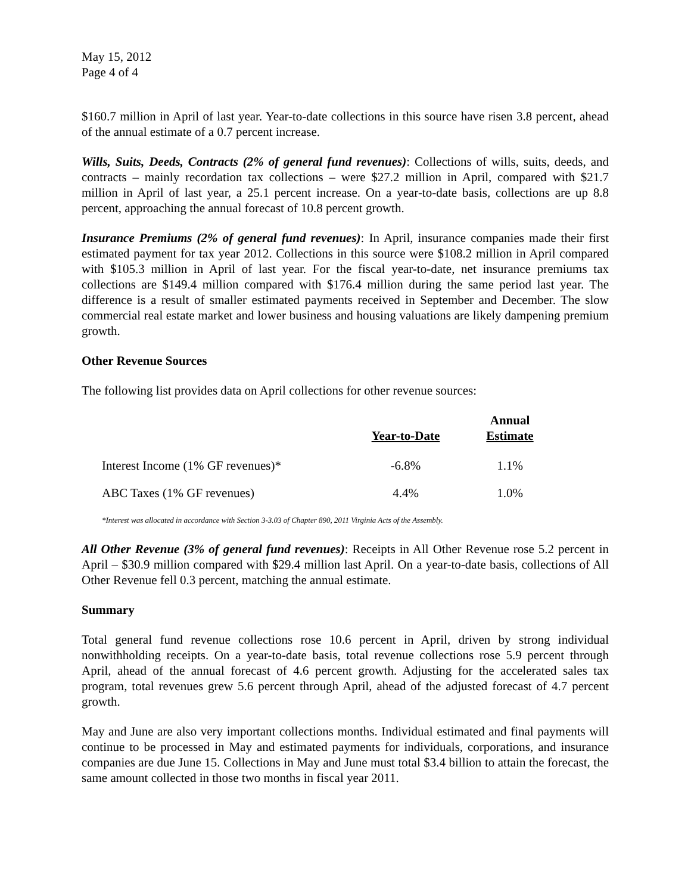May 15, 2012
Page 4 of 4
$160.7 million in April of last year. Year-to-date collections in this source have risen 3.8 percent, ahead of the annual estimate of a 0.7 percent increase.
Wills, Suits, Deeds, Contracts (2% of general fund revenues): Collections of wills, suits, deeds, and contracts – mainly recordation tax collections – were $27.2 million in April, compared with $21.7 million in April of last year, a 25.1 percent increase. On a year-to-date basis, collections are up 8.8 percent, approaching the annual forecast of 10.8 percent growth.
Insurance Premiums (2% of general fund revenues): In April, insurance companies made their first estimated payment for tax year 2012. Collections in this source were $108.2 million in April compared with $105.3 million in April of last year. For the fiscal year-to-date, net insurance premiums tax collections are $149.4 million compared with $176.4 million during the same period last year. The difference is a result of smaller estimated payments received in September and December. The slow commercial real estate market and lower business and housing valuations are likely dampening premium growth.
Other Revenue Sources
The following list provides data on April collections for other revenue sources:
| | Year-to-Date | Annual Estimate |
| --- | --- | --- |
| Interest Income (1% GF revenues)* | -6.8% | 1.1% |
| ABC Taxes (1% GF revenues) | 4.4% | 1.0% |
*Interest was allocated in accordance with Section 3-3.03 of Chapter 890, 2011 Virginia Acts of the Assembly.
All Other Revenue (3% of general fund revenues): Receipts in All Other Revenue rose 5.2 percent in April – $30.9 million compared with $29.4 million last April. On a year-to-date basis, collections of All Other Revenue fell 0.3 percent, matching the annual estimate.
Summary
Total general fund revenue collections rose 10.6 percent in April, driven by strong individual nonwithholding receipts. On a year-to-date basis, total revenue collections rose 5.9 percent through April, ahead of the annual forecast of 4.6 percent growth. Adjusting for the accelerated sales tax program, total revenues grew 5.6 percent through April, ahead of the adjusted forecast of 4.7 percent growth.
May and June are also very important collections months. Individual estimated and final payments will continue to be processed in May and estimated payments for individuals, corporations, and insurance companies are due June 15. Collections in May and June must total $3.4 billion to attain the forecast, the same amount collected in those two months in fiscal year 2011.